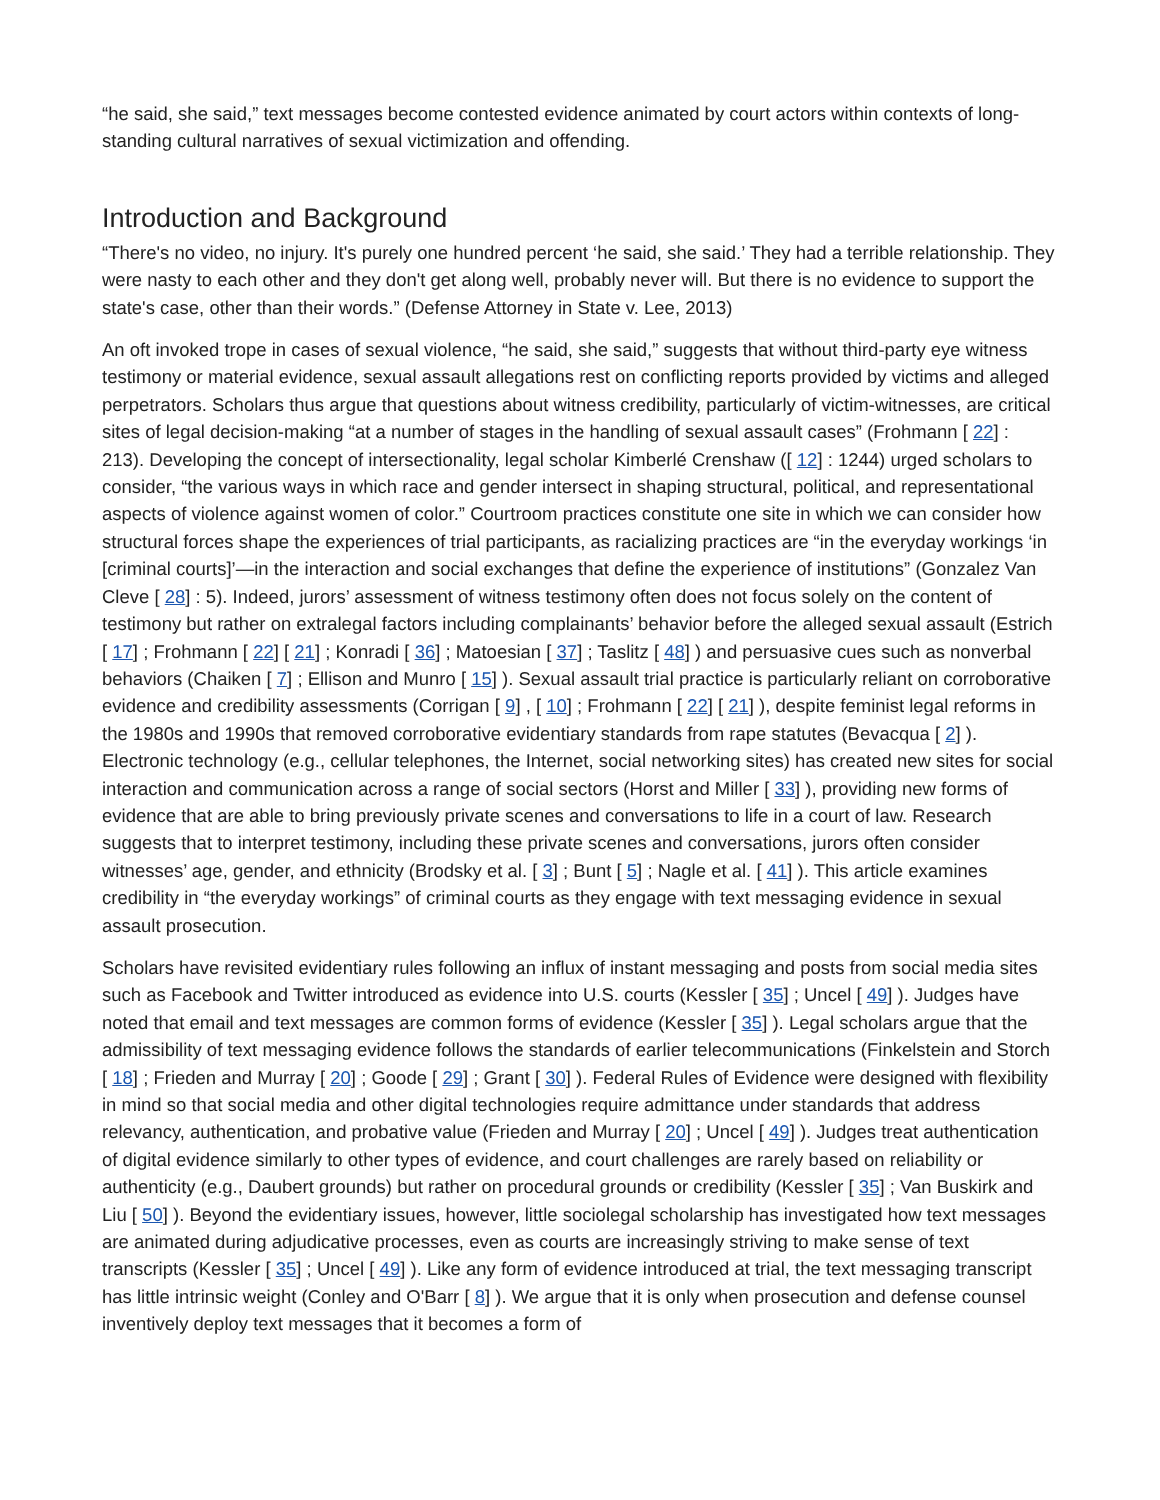“he said, she said,” text messages become contested evidence animated by court actors within contexts of long-standing cultural narratives of sexual victimization and offending.
Introduction and Background
“There's no video, no injury. It's purely one hundred percent ‘he said, she said.’ They had a terrible relationship. They were nasty to each other and they don't get along well, probably never will. But there is no evidence to support the state's case, other than their words.” (Defense Attorney in State v. Lee, 2013)
An oft invoked trope in cases of sexual violence, “he said, she said,” suggests that without third-party eye witness testimony or material evidence, sexual assault allegations rest on conflicting reports provided by victims and alleged perpetrators. Scholars thus argue that questions about witness credibility, particularly of victim-witnesses, are critical sites of legal decision-making “at a number of stages in the handling of sexual assault cases” (Frohmann [ 22] : 213). Developing the concept of intersectionality, legal scholar Kimberlé Crenshaw ([ 12] : 1244) urged scholars to consider, “the various ways in which race and gender intersect in shaping structural, political, and representational aspects of violence against women of color.” Courtroom practices constitute one site in which we can consider how structural forces shape the experiences of trial participants, as racializing practices are “in the everyday workings ‘in [criminal courts]’—in the interaction and social exchanges that define the experience of institutions” (Gonzalez Van Cleve [ 28] : 5). Indeed, jurors’ assessment of witness testimony often does not focus solely on the content of testimony but rather on extralegal factors including complainants’ behavior before the alleged sexual assault (Estrich [ 17] ; Frohmann [ 22] [ 21] ; Konradi [ 36] ; Matoesian [ 37] ; Taslitz [ 48] ) and persuasive cues such as nonverbal behaviors (Chaiken [ 7] ; Ellison and Munro [ 15] ). Sexual assault trial practice is particularly reliant on corroborative evidence and credibility assessments (Corrigan [ 9] , [ 10] ; Frohmann [ 22] [ 21] ), despite feminist legal reforms in the 1980s and 1990s that removed corroborative evidentiary standards from rape statutes (Bevacqua [ 2] ). Electronic technology (e.g., cellular telephones, the Internet, social networking sites) has created new sites for social interaction and communication across a range of social sectors (Horst and Miller [ 33] ), providing new forms of evidence that are able to bring previously private scenes and conversations to life in a court of law. Research suggests that to interpret testimony, including these private scenes and conversations, jurors often consider witnesses’ age, gender, and ethnicity (Brodsky et al. [ 3] ; Bunt [ 5] ; Nagle et al. [ 41] ). This article examines credibility in “the everyday workings” of criminal courts as they engage with text messaging evidence in sexual assault prosecution.
Scholars have revisited evidentiary rules following an influx of instant messaging and posts from social media sites such as Facebook and Twitter introduced as evidence into U.S. courts (Kessler [ 35] ; Uncel [ 49] ). Judges have noted that email and text messages are common forms of evidence (Kessler [ 35] ). Legal scholars argue that the admissibility of text messaging evidence follows the standards of earlier telecommunications (Finkelstein and Storch [ 18] ; Frieden and Murray [ 20] ; Goode [ 29] ; Grant [ 30] ). Federal Rules of Evidence were designed with flexibility in mind so that social media and other digital technologies require admittance under standards that address relevancy, authentication, and probative value (Frieden and Murray [ 20] ; Uncel [ 49] ). Judges treat authentication of digital evidence similarly to other types of evidence, and court challenges are rarely based on reliability or authenticity (e.g., Daubert grounds) but rather on procedural grounds or credibility (Kessler [ 35] ; Van Buskirk and Liu [ 50] ). Beyond the evidentiary issues, however, little sociolegal scholarship has investigated how text messages are animated during adjudicative processes, even as courts are increasingly striving to make sense of text transcripts (Kessler [ 35] ; Uncel [ 49] ). Like any form of evidence introduced at trial, the text messaging transcript has little intrinsic weight (Conley and O'Barr [ 8] ). We argue that it is only when prosecution and defense counsel inventively deploy text messages that it becomes a form of